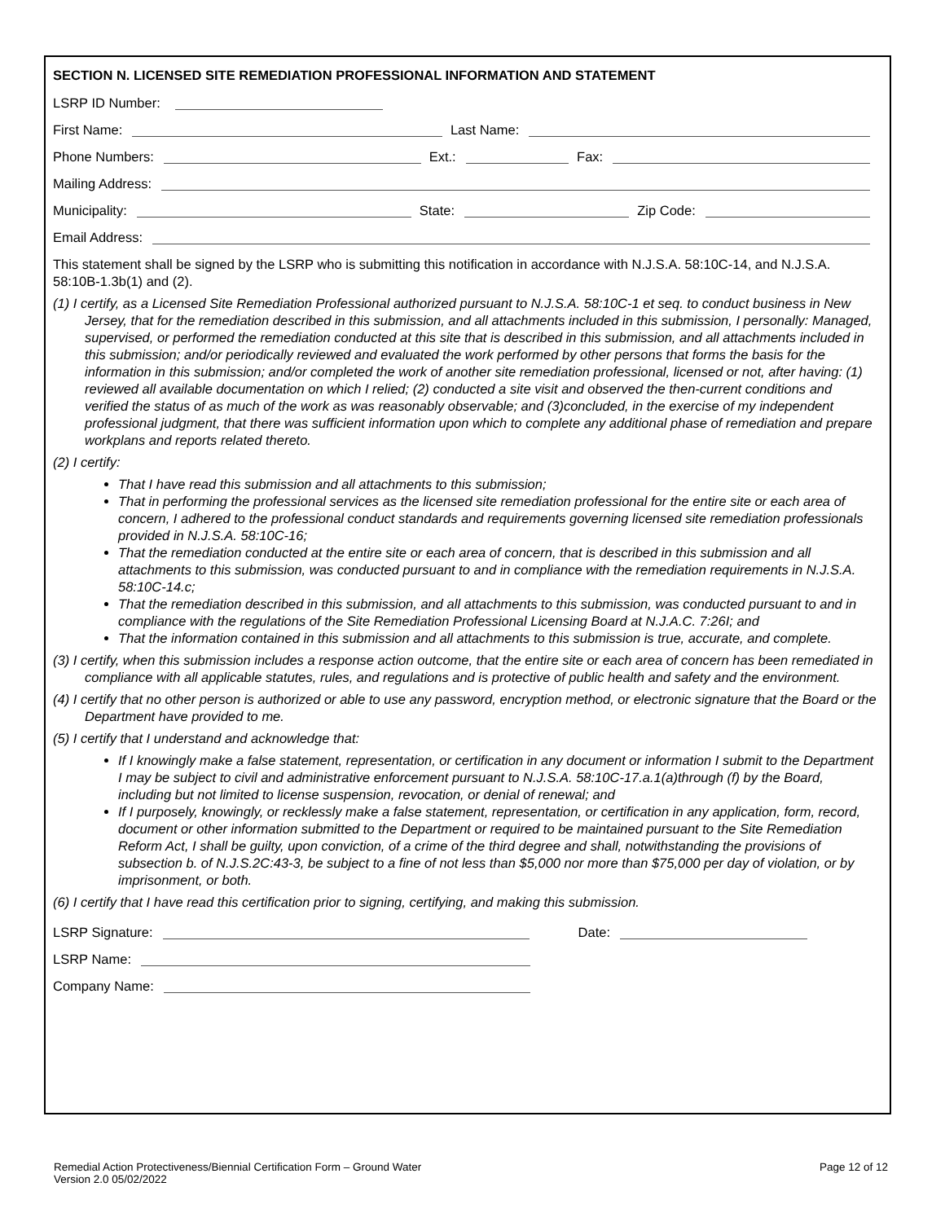SECTION N. LICENSED SITE REMEDIATION PROFESSIONAL INFORMATION AND STATEMENT
LSRP ID Number:
First Name: Last Name:
Phone Numbers: Ext.: Fax:
Mailing Address:
Municipality: State: Zip Code:
Email Address:
This statement shall be signed by the LSRP who is submitting this notification in accordance with N.J.S.A. 58:10C-14, and N.J.S.A. 58:10B-1.3b(1) and (2).
(1) I certify, as a Licensed Site Remediation Professional authorized pursuant to N.J.S.A. 58:10C-1 et seq. to conduct business in New Jersey, that for the remediation described in this submission, and all attachments included in this submission, I personally: Managed, supervised, or performed the remediation conducted at this site that is described in this submission, and all attachments included in this submission; and/or periodically reviewed and evaluated the work performed by other persons that forms the basis for the information in this submission; and/or completed the work of another site remediation professional, licensed or not, after having: (1) reviewed all available documentation on which I relied; (2) conducted a site visit and observed the then-current conditions and verified the status of as much of the work as was reasonably observable; and (3)concluded, in the exercise of my independent professional judgment, that there was sufficient information upon which to complete any additional phase of remediation and prepare workplans and reports related thereto.
(2) I certify:
That I have read this submission and all attachments to this submission;
That in performing the professional services as the licensed site remediation professional for the entire site or each area of concern, I adhered to the professional conduct standards and requirements governing licensed site remediation professionals provided in N.J.S.A. 58:10C-16;
That the remediation conducted at the entire site or each area of concern, that is described in this submission and all attachments to this submission, was conducted pursuant to and in compliance with the remediation requirements in N.J.S.A. 58:10C-14.c;
That the remediation described in this submission, and all attachments to this submission, was conducted pursuant to and in compliance with the regulations of the Site Remediation Professional Licensing Board at N.J.A.C. 7:26I; and
That the information contained in this submission and all attachments to this submission is true, accurate, and complete.
(3) I certify, when this submission includes a response action outcome, that the entire site or each area of concern has been remediated in compliance with all applicable statutes, rules, and regulations and is protective of public health and safety and the environment.
(4) I certify that no other person is authorized or able to use any password, encryption method, or electronic signature that the Board or the Department have provided to me.
(5) I certify that I understand and acknowledge that:
If I knowingly make a false statement, representation, or certification in any document or information I submit to the Department I may be subject to civil and administrative enforcement pursuant to N.J.S.A. 58:10C-17.a.1(a)through (f) by the Board, including but not limited to license suspension, revocation, or denial of renewal; and
If I purposely, knowingly, or recklessly make a false statement, representation, or certification in any application, form, record, document or other information submitted to the Department or required to be maintained pursuant to the Site Remediation Reform Act, I shall be guilty, upon conviction, of a crime of the third degree and shall, notwithstanding the provisions of subsection b. of N.J.S.2C:43-3, be subject to a fine of not less than $5,000 nor more than $75,000 per day of violation, or by imprisonment, or both.
(6) I certify that I have read this certification prior to signing, certifying, and making this submission.
LSRP Signature: Date:
LSRP Name:
Company Name:
Remedial Action Protectiveness/Biennial Certification Form – Ground Water
Version 2.0 05/02/2022
Page 12 of 12